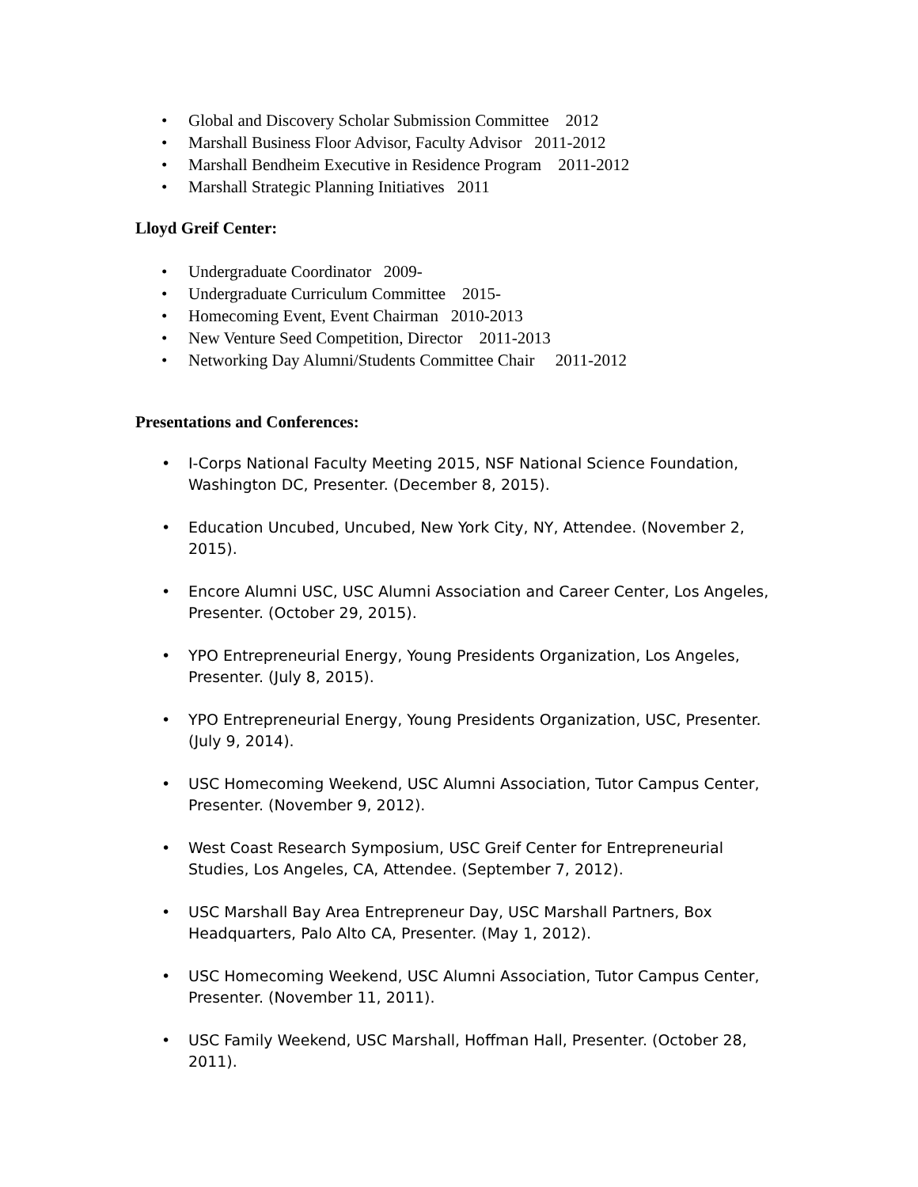• Global and Discovery Scholar Submission Committee 2012
• Marshall Business Floor Advisor, Faculty Advisor 2011-2012
• Marshall Bendheim Executive in Residence Program 2011-2012
• Marshall Strategic Planning Initiatives 2011
Lloyd Greif Center:
• Undergraduate Coordinator 2009-
• Undergraduate Curriculum Committee 2015-
• Homecoming Event, Event Chairman 2010-2013
• New Venture Seed Competition, Director 2011-2013
• Networking Day Alumni/Students Committee Chair 2011-2012
Presentations and Conferences:
• I-Corps National Faculty Meeting 2015, NSF National Science Foundation, Washington DC, Presenter. (December 8, 2015).
• Education Uncubed, Uncubed, New York City, NY, Attendee. (November 2, 2015).
• Encore Alumni USC, USC Alumni Association and Career Center, Los Angeles, Presenter. (October 29, 2015).
• YPO Entrepreneurial Energy, Young Presidents Organization, Los Angeles, Presenter. (July 8, 2015).
• YPO Entrepreneurial Energy, Young Presidents Organization, USC, Presenter. (July 9, 2014).
• USC Homecoming Weekend, USC Alumni Association, Tutor Campus Center, Presenter. (November 9, 2012).
• West Coast Research Symposium, USC Greif Center for Entrepreneurial Studies, Los Angeles, CA, Attendee. (September 7, 2012).
• USC Marshall Bay Area Entrepreneur Day, USC Marshall Partners, Box Headquarters, Palo Alto CA, Presenter. (May 1, 2012).
• USC Homecoming Weekend, USC Alumni Association, Tutor Campus Center, Presenter. (November 11, 2011).
• USC Family Weekend, USC Marshall, Hoffman Hall, Presenter. (October 28, 2011).